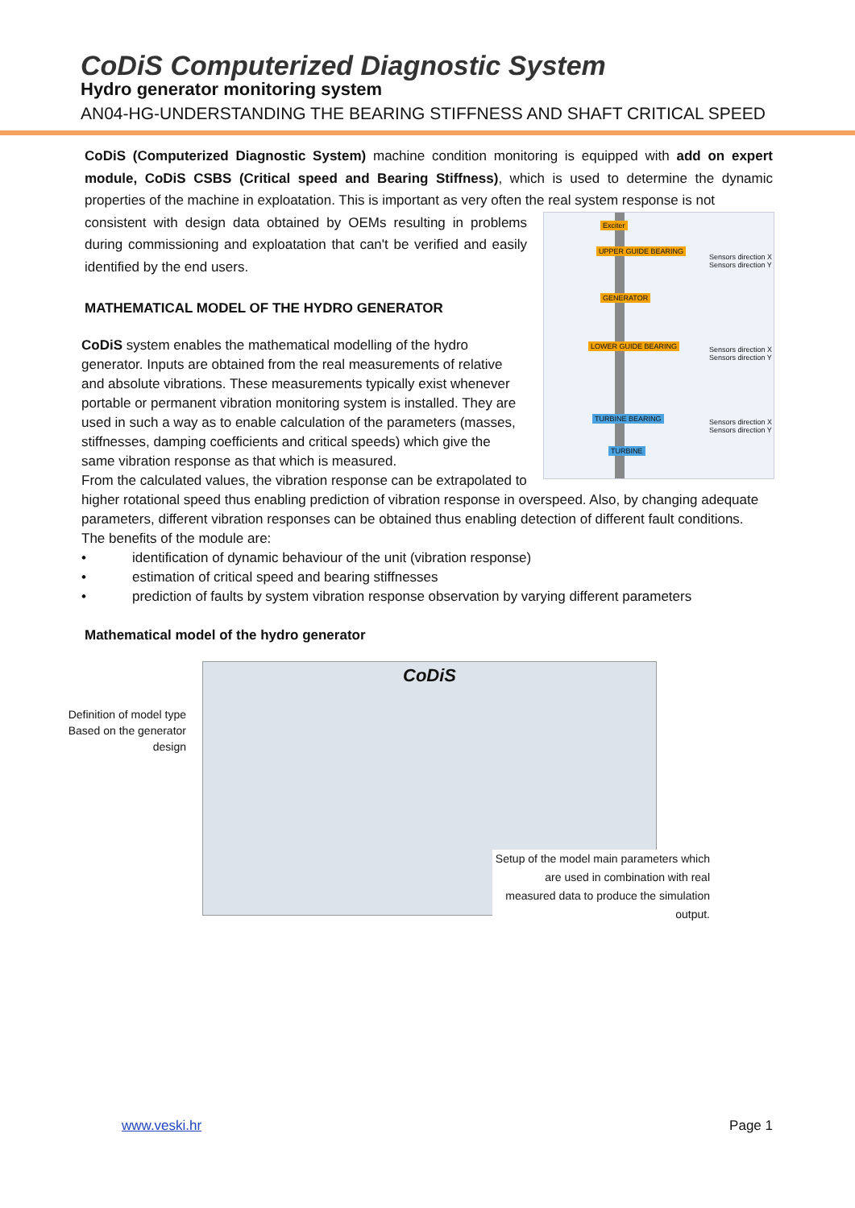CoDiS Computerized Diagnostic System
Hydro generator monitoring system
AN04-HG-UNDERSTANDING THE BEARING STIFFNESS AND SHAFT CRITICAL SPEED
CoDiS (Computerized Diagnostic System) machine condition monitoring is equipped with add on expert module, CoDiS CSBS (Critical speed and Bearing Stiffness), which is used to determine the dynamic properties of the machine in exploatation. This is important as very often the real system response is not
Exciter
UPPER GUIDE BEARING
GENERATOR
LOWER GUIDE BEARING
TURBINE BEARING
TURBINE
Sensors direction X
Sensors direction Y
Sensors direction X
Sensors direction Y
Sensors direction X
Sensors direction Y
consistent with design data obtained by OEMs resulting in problems during commissioning and exploatation that can't be verified and easily identified by the end users.
MATHEMATICAL MODEL OF THE HYDRO GENERATOR
CoDiS system enables the mathematical modelling of the hydro generator. Inputs are obtained from the real measurements of relative and absolute vibrations. These measurements typically exist whenever portable or permanent vibration monitoring system is installed. They are used in such a way as to enable calculation of the parameters (masses, stiffnesses, damping coefficients and critical speeds) which give the same vibration response as that which is measured.
From the calculated values, the vibration response can be extrapolated to higher rotational speed thus enabling prediction of vibration response in overspeed. Also, by changing adequate parameters, different vibration responses can be obtained thus enabling detection of different fault conditions.
The benefits of the module are:
• identification of dynamic behaviour of the unit (vibration response)
• estimation of critical speed and bearing stiffnesses
• prediction of faults by system vibration response observation by varying different parameters
Mathematical model of the hydro generator
CoDiS
Definition of model type Based on the generator design
Setup of the model main parameters which are used in combination with real measured data to produce the simulation output.
www.veski.hr Page 1